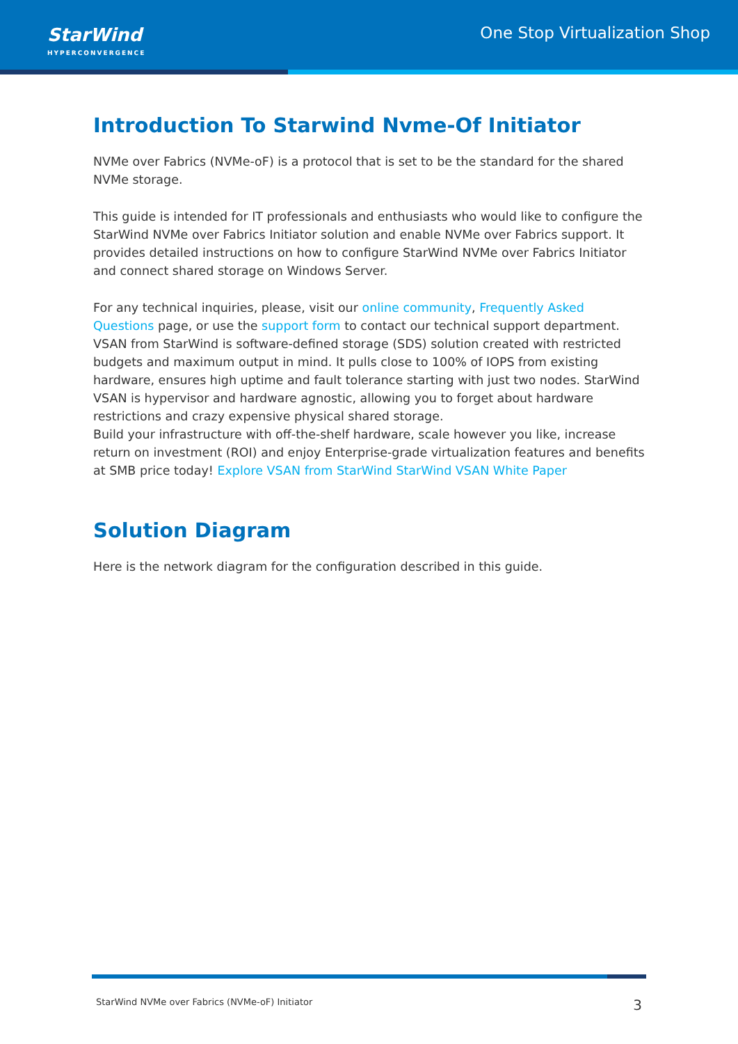StarWind
HYPERCONVERGENCE
One Stop Virtualization Shop
Introduction To Starwind Nvme-Of Initiator
NVMe over Fabrics (NVMe-oF) is a protocol that is set to be the standard for the shared NVMe storage.
This guide is intended for IT professionals and enthusiasts who would like to configure the StarWind NVMe over Fabrics Initiator solution and enable NVMe over Fabrics support. It provides detailed instructions on how to configure StarWind NVMe over Fabrics Initiator and connect shared storage on Windows Server.
For any technical inquiries, please, visit our online community, Frequently Asked Questions page, or use the support form to contact our technical support department. VSAN from StarWind is software-defined storage (SDS) solution created with restricted budgets and maximum output in mind. It pulls close to 100% of IOPS from existing hardware, ensures high uptime and fault tolerance starting with just two nodes. StarWind VSAN is hypervisor and hardware agnostic, allowing you to forget about hardware restrictions and crazy expensive physical shared storage.
Build your infrastructure with off-the-shelf hardware, scale however you like, increase return on investment (ROI) and enjoy Enterprise-grade virtualization features and benefits at SMB price today! Explore VSAN from StarWind StarWind VSAN White Paper
Solution Diagram
Here is the network diagram for the configuration described in this guide.
StarWind NVMe over Fabrics (NVMe-oF) Initiator 3